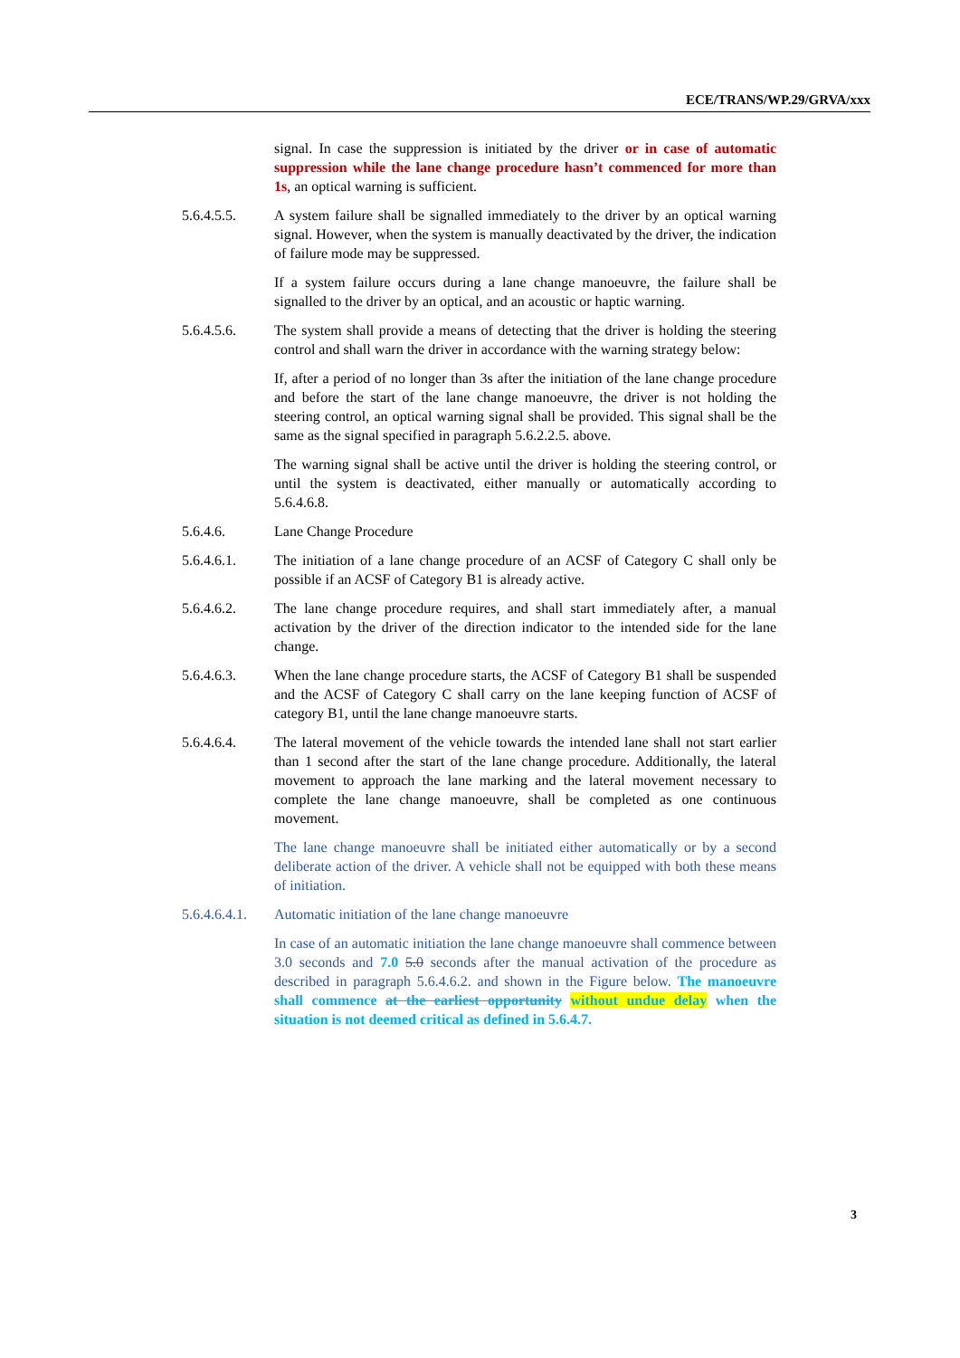ECE/TRANS/WP.29/GRVA/xxx
signal. In case the suppression is initiated by the driver or in case of automatic suppression while the lane change procedure hasn’t commenced for more than 1s, an optical warning is sufficient.
5.6.4.5.5. A system failure shall be signalled immediately to the driver by an optical warning signal. However, when the system is manually deactivated by the driver, the indication of failure mode may be suppressed.
If a system failure occurs during a lane change manoeuvre, the failure shall be signalled to the driver by an optical, and an acoustic or haptic warning.
5.6.4.5.6. The system shall provide a means of detecting that the driver is holding the steering control and shall warn the driver in accordance with the warning strategy below:
If, after a period of no longer than 3s after the initiation of the lane change procedure and before the start of the lane change manoeuvre, the driver is not holding the steering control, an optical warning signal shall be provided. This signal shall be the same as the signal specified in paragraph 5.6.2.2.5. above.
The warning signal shall be active until the driver is holding the steering control, or until the system is deactivated, either manually or automatically according to 5.6.4.6.8.
5.6.4.6. Lane Change Procedure
5.6.4.6.1. The initiation of a lane change procedure of an ACSF of Category C shall only be possible if an ACSF of Category B1 is already active.
5.6.4.6.2. The lane change procedure requires, and shall start immediately after, a manual activation by the driver of the direction indicator to the intended side for the lane change.
5.6.4.6.3. When the lane change procedure starts, the ACSF of Category B1 shall be suspended and the ACSF of Category C shall carry on the lane keeping function of ACSF of category B1, until the lane change manoeuvre starts.
5.6.4.6.4. The lateral movement of the vehicle towards the intended lane shall not start earlier than 1 second after the start of the lane change procedure. Additionally, the lateral movement to approach the lane marking and the lateral movement necessary to complete the lane change manoeuvre, shall be completed as one continuous movement.
The lane change manoeuvre shall be initiated either automatically or by a second deliberate action of the driver. A vehicle shall not be equipped with both these means of initiation.
5.6.4.6.4.1.
Automatic initiation of the lane change manoeuvre
In case of an automatic initiation the lane change manoeuvre shall commence between 3.0 seconds and 7.0 5.0 seconds after the manual activation of the procedure as described in paragraph 5.6.4.6.2. and shown in the Figure below. The manoeuvre shall commence at the earliest opportunity without undue delay when the situation is not deemed critical as defined in 5.6.4.7.
3